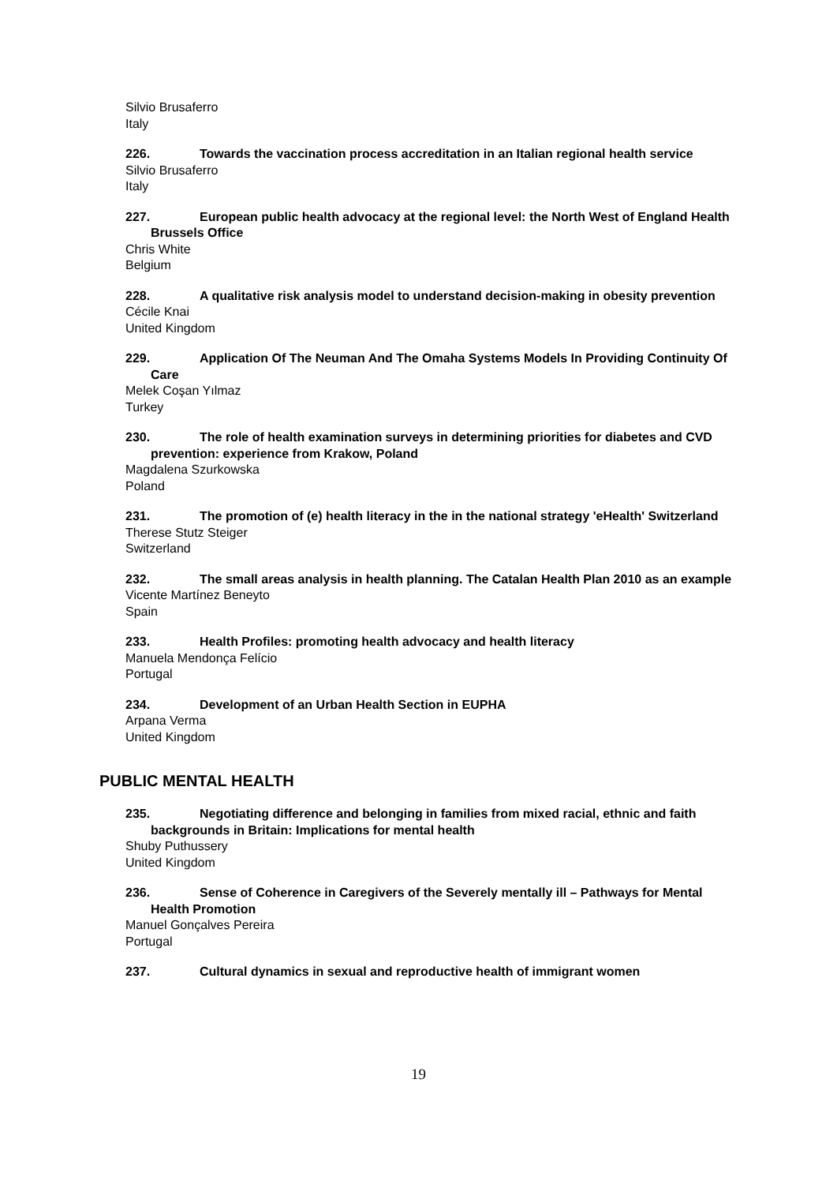Silvio Brusaferro
Italy
226. Towards the vaccination process accreditation in an Italian regional health service
Silvio Brusaferro
Italy
227. European public health advocacy at the regional level: the North West of England Health Brussels Office
Chris White
Belgium
228. A qualitative risk analysis model to understand decision-making in obesity prevention
Cécile Knai
United Kingdom
229. Application Of The Neuman And The Omaha Systems Models In Providing Continuity Of Care
Melek Coşan Yılmaz
Turkey
230. The role of health examination surveys in determining priorities for diabetes and CVD prevention: experience from Krakow, Poland
Magdalena Szurkowska
Poland
231. The promotion of (e) health literacy in the in the national strategy 'eHealth' Switzerland
Therese Stutz Steiger
Switzerland
232. The small areas analysis in health planning. The Catalan Health Plan 2010 as an example
Vicente Martínez Beneyto
Spain
233. Health Profiles: promoting health advocacy and health literacy
Manuela Mendonça Felício
Portugal
234. Development of an Urban Health Section in EUPHA
Arpana Verma
United Kingdom
PUBLIC MENTAL HEALTH
235. Negotiating difference and belonging in families from mixed racial, ethnic and faith backgrounds in Britain: Implications for mental health
Shuby Puthussery
United Kingdom
236. Sense of Coherence in Caregivers of the Severely mentally ill – Pathways for Mental Health Promotion
Manuel Gonçalves Pereira
Portugal
237. Cultural dynamics in sexual and reproductive health of immigrant women
19